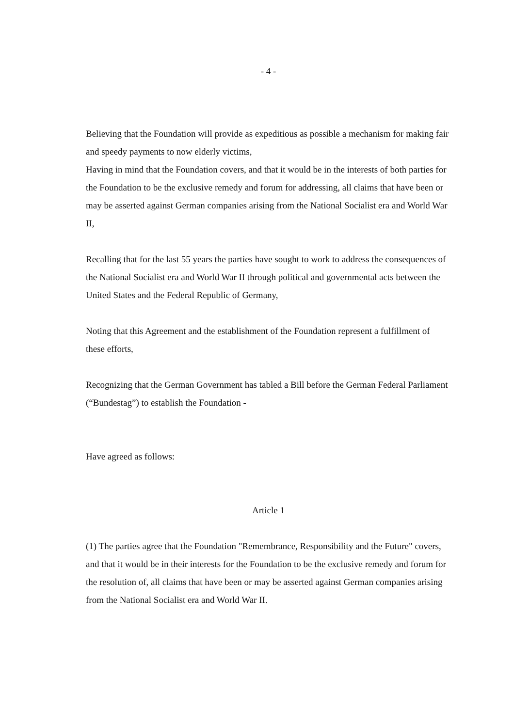- 4 -
Believing that the Foundation will provide as expeditious as possible a mechanism for making fair and speedy payments to now elderly victims,
Having in mind that the Foundation covers, and that it would be in the interests of both parties for the Foundation to be the exclusive remedy and forum for addressing, all claims that have been or may be asserted against German companies arising from the National Socialist era and World War II,
Recalling that for the last 55 years the parties have sought to work to address the consequences of the National Socialist era and World War II through political and governmental acts between the United States and the Federal Republic of Germany,
Noting that this Agreement and the establishment of the Foundation represent a fulfillment of these efforts,
Recognizing that the German Government has tabled a Bill before the German Federal Parliament (“Bundestag”) to establish the Foundation -
Have agreed as follows:
Article 1
(1) The parties agree that the Foundation "Remembrance, Responsibility and the Future" covers, and that it would be in their interests for the Foundation to be the exclusive remedy and forum for the resolution of, all claims that have been or may be asserted against German companies arising from the National Socialist era and World War II.